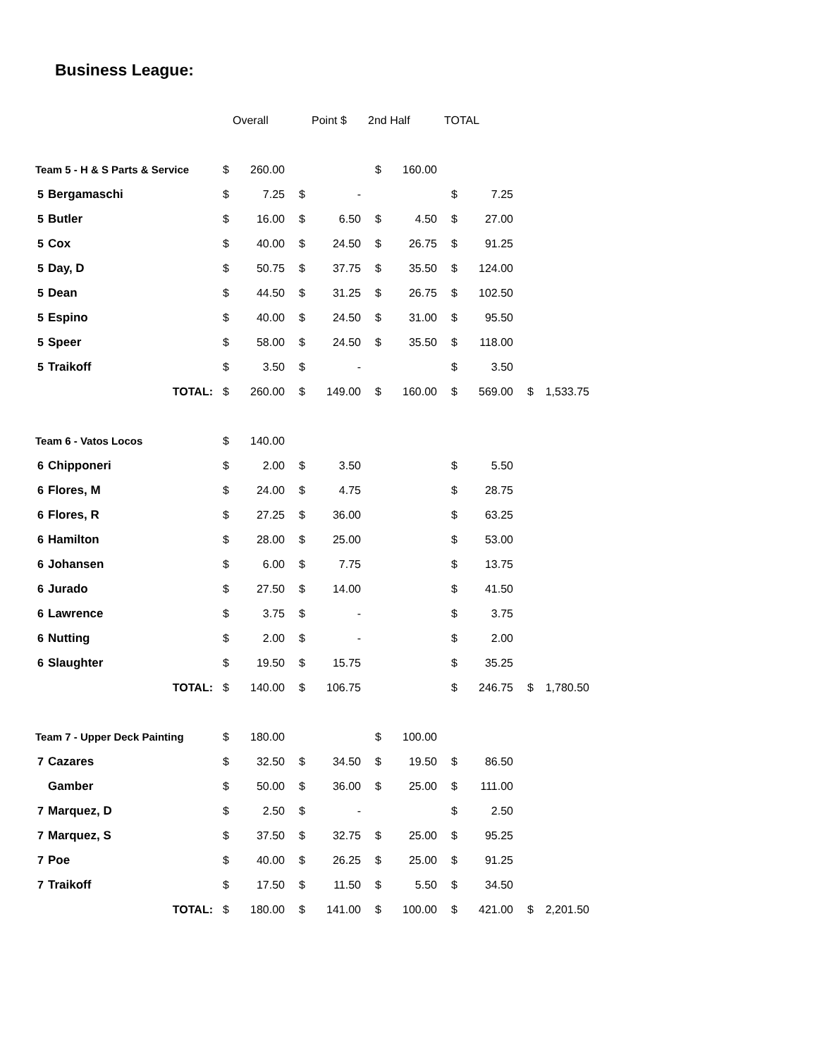Business League:
| | | Overall | | Point $ | | 2nd Half | | TOTAL | | | |
| Team 5 - H & S Parts & Service | | $ | 260.00 | | | $ | 160.00 | | | | |
| 5 | Bergamaschi | $ | 7.25 | $ | - | | | $ | 7.25 | | |
| 5 | Butler | $ | 16.00 | $ | 6.50 | $ | 4.50 | $ | 27.00 | | |
| 5 | Cox | $ | 40.00 | $ | 24.50 | $ | 26.75 | $ | 91.25 | | |
| 5 | Day, D | $ | 50.75 | $ | 37.75 | $ | 35.50 | $ | 124.00 | | |
| 5 | Dean | $ | 44.50 | $ | 31.25 | $ | 26.75 | $ | 102.50 | | |
| 5 | Espino | $ | 40.00 | $ | 24.50 | $ | 31.00 | $ | 95.50 | | |
| 5 | Speer | $ | 58.00 | $ | 24.50 | $ | 35.50 | $ | 118.00 | | |
| 5 | Traikoff | $ | 3.50 | $ | - | | | $ | 3.50 | | |
| TOTAL: | | $ | 260.00 | $ | 149.00 | $ | 160.00 | $ | 569.00 | $ | 1,533.75 |
| Team 6 - Vatos Locos | | $ | 140.00 | | | | | | | | |
| 6 | Chipponeri | $ | 2.00 | $ | 3.50 | | | $ | 5.50 | | |
| 6 | Flores, M | $ | 24.00 | $ | 4.75 | | | $ | 28.75 | | |
| 6 | Flores, R | $ | 27.25 | $ | 36.00 | | | $ | 63.25 | | |
| 6 | Hamilton | $ | 28.00 | $ | 25.00 | | | $ | 53.00 | | |
| 6 | Johansen | $ | 6.00 | $ | 7.75 | | | $ | 13.75 | | |
| 6 | Jurado | $ | 27.50 | $ | 14.00 | | | $ | 41.50 | | |
| 6 | Lawrence | $ | 3.75 | $ | - | | | $ | 3.75 | | |
| 6 | Nutting | $ | 2.00 | $ | - | | | $ | 2.00 | | |
| 6 | Slaughter | $ | 19.50 | $ | 15.75 | | | $ | 35.25 | | |
| TOTAL: | | $ | 140.00 | $ | 106.75 | | | $ | 246.75 | $ | 1,780.50 |
| Team 7 - Upper Deck Painting | | $ | 180.00 | | | $ | 100.00 | | | | |
| 7 | Cazares | $ | 32.50 | $ | 34.50 | $ | 19.50 | $ | 86.50 | | |
| | Gamber | $ | 50.00 | $ | 36.00 | $ | 25.00 | $ | 111.00 | | |
| 7 | Marquez, D | $ | 2.50 | $ | - | | | $ | 2.50 | | |
| 7 | Marquez, S | $ | 37.50 | $ | 32.75 | $ | 25.00 | $ | 95.25 | | |
| 7 | Poe | $ | 40.00 | $ | 26.25 | $ | 25.00 | $ | 91.25 | | |
| 7 | Traikoff | $ | 17.50 | $ | 11.50 | $ | 5.50 | $ | 34.50 | | |
| TOTAL: | | $ | 180.00 | $ | 141.00 | $ | 100.00 | $ | 421.00 | $ | 2,201.50 |